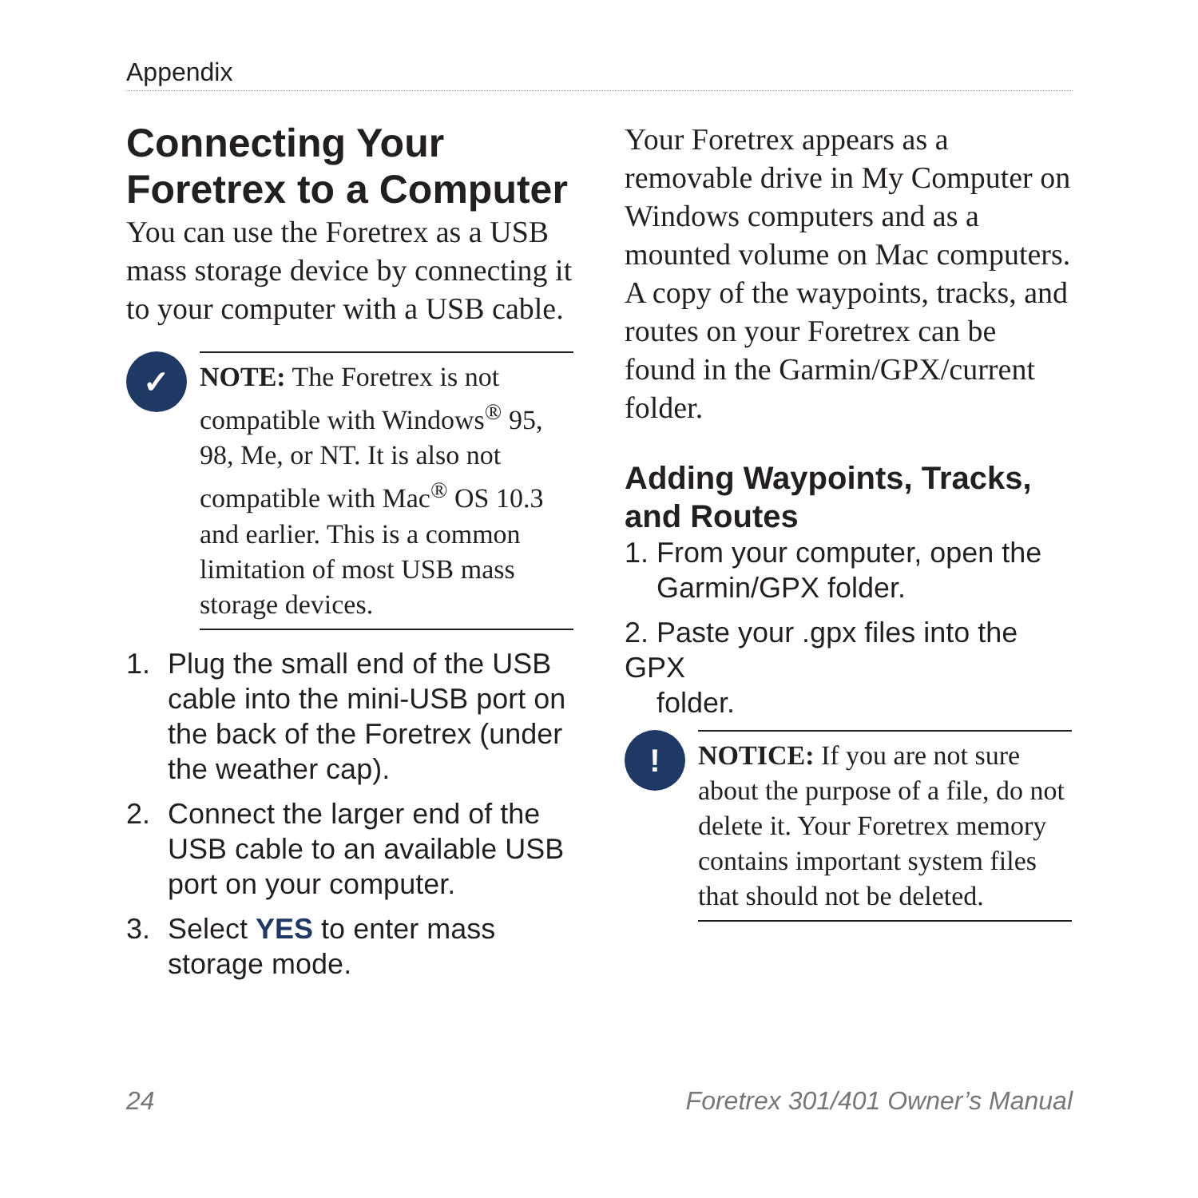Appendix
Connecting Your Foretrex to a Computer
You can use the Foretrex as a USB mass storage device by connecting it to your computer with a USB cable.
✓
NOTE: The Foretrex is not compatible with Windows<sup>®</sup> 95, 98, Me, or NT. It is also not compatible with Mac<sup>®</sup> OS 10.3 and earlier. This is a common limitation of most USB mass storage devices.
1. Plug the small end of the USB cable into the mini-USB port on the back of the Foretrex (under the weather cap).
2. Connect the larger end of the USB cable to an available USB port on your computer.
3. Select YES to enter mass storage mode.
Your Foretrex appears as a removable drive in My Computer on Windows computers and as a mounted volume on Mac computers. A copy of the waypoints, tracks, and routes on your Foretrex can be found in the Garmin/GPX/current folder.
Adding Waypoints, Tracks, and Routes
1. From your computer, open the
Garmin/GPX folder.
2. Paste your .gpx files into the GPX
folder.
!
NOTICE: If you are not sure about the purpose of a file, do not delete it. Your Foretrex memory contains important system files that should not be deleted.
24
Foretrex 301/401 Owner’s Manual